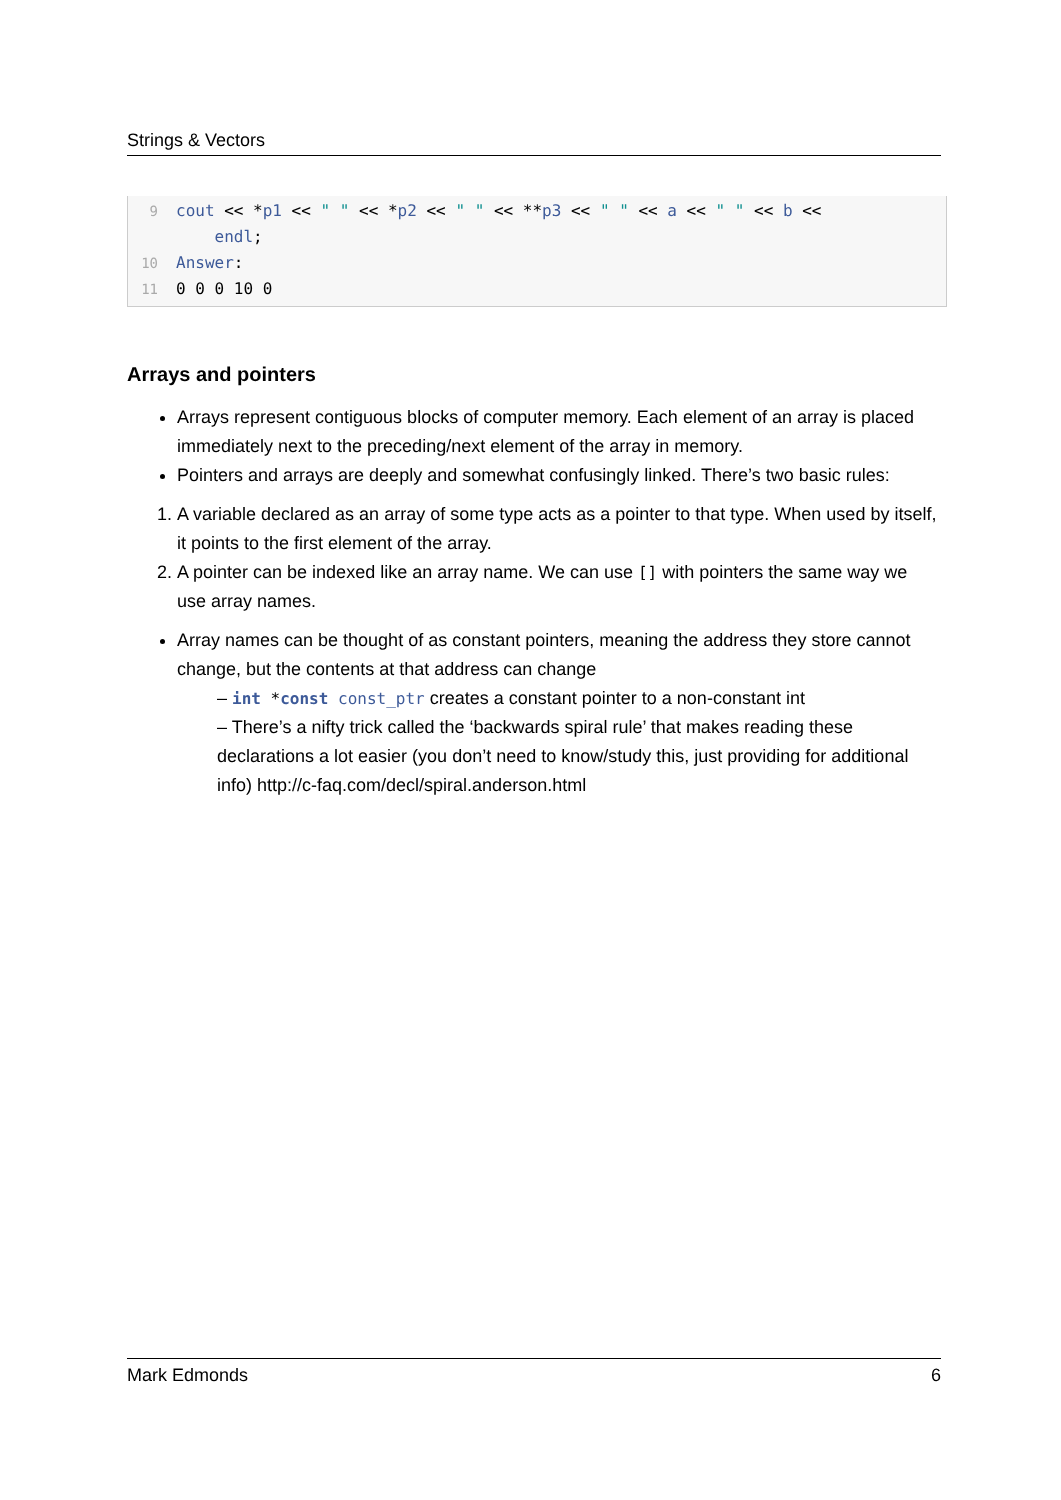Strings & Vectors
9 cout << *p1 << " " << *p2 << " " << **p3 << " " << a << " " << b <<
endl;
10 Answer:
11 0 0 0 10 0
Arrays and pointers
Arrays represent contiguous blocks of computer memory. Each element of an array is placed immediately next to the preceding/next element of the array in memory.
Pointers and arrays are deeply and somewhat confusingly linked. There’s two basic rules:
1. A variable declared as an array of some type acts as a pointer to that type. When used by itself, it points to the first element of the array.
2. A pointer can be indexed like an array name. We can use [] with pointers the same way we use array names.
Array names can be thought of as constant pointers, meaning the address they store cannot change, but the contents at that address can change
– int *const const_ptr creates a constant pointer to a non-constant int
– There’s a nifty trick called the ‘backwards spiral rule’ that makes reading these declarations a lot easier (you don’t need to know/study this, just providing for additional info) http://c-faq.com/decl/spiral.anderson.html
Mark Edmonds 6